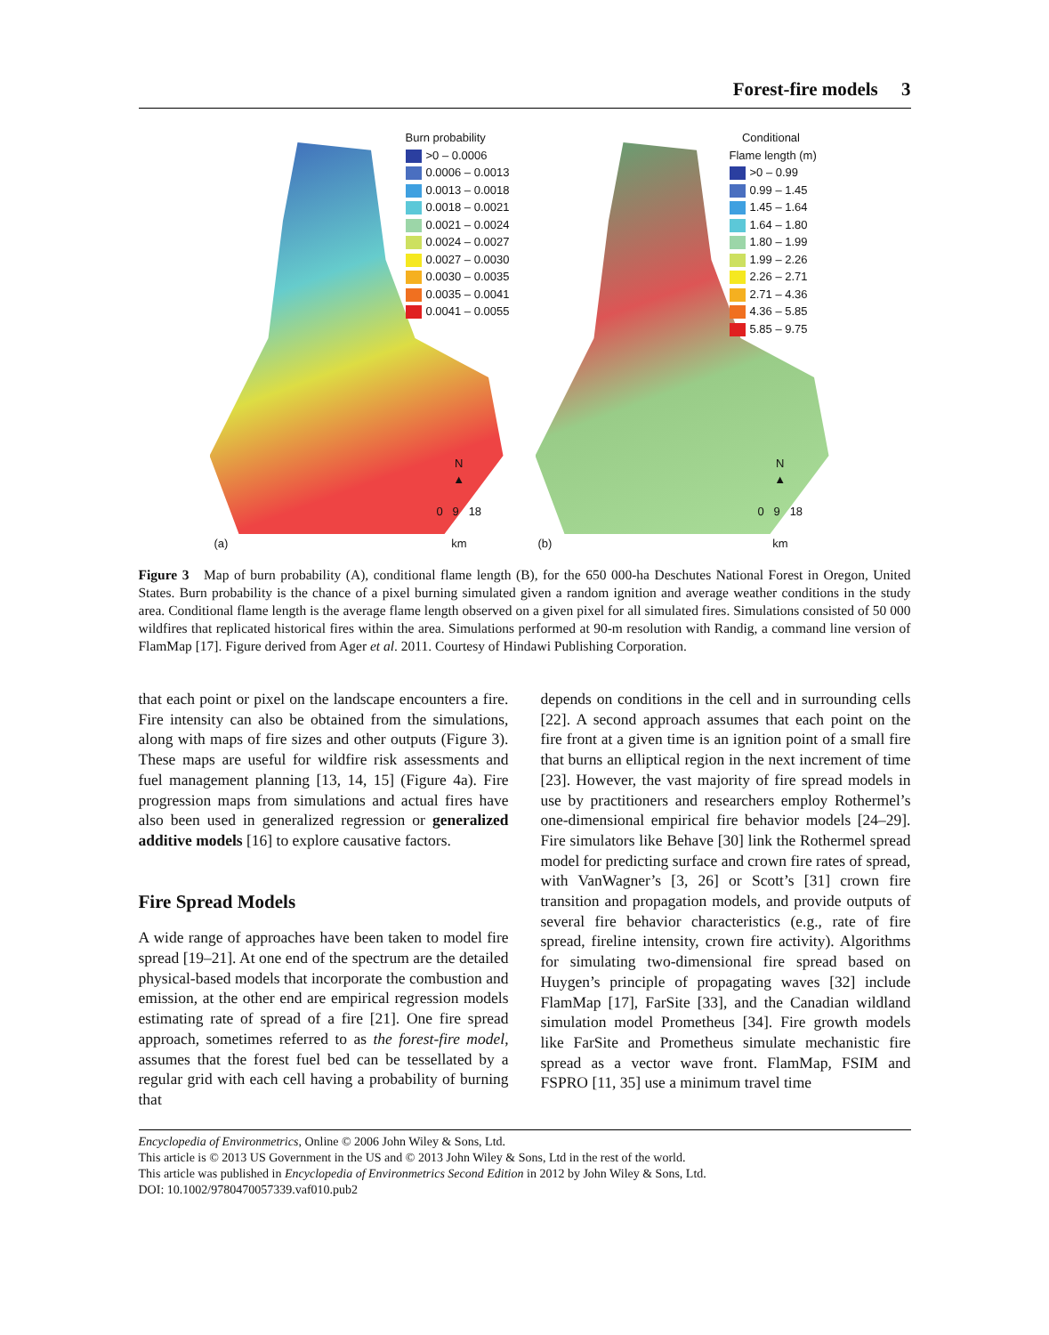Forest-fire models 3
Burn probability
>0 – 0.0006
0.0006 – 0.0013
0.0013 – 0.0018
0.0018 – 0.0021
0.0021 – 0.0024
0.0024 – 0.0027
0.0027 – 0.0030
0.0030 – 0.0035
0.0035 – 0.0041
0.0041 – 0.0055
N
▲
0 9 18
km
(a)
Conditional
Flame length (m)
>0 – 0.99
0.99 – 1.45
1.45 – 1.64
1.64 – 1.80
1.80 – 1.99
1.99 – 2.26
2.26 – 2.71
2.71 – 4.36
4.36 – 5.85
5.85 – 9.75
N
▲
0 9 18
km
(b)
Figure 3 Map of burn probability (A), conditional flame length (B), for the 650 000-ha Deschutes National Forest in Oregon, United States. Burn probability is the chance of a pixel burning simulated given a random ignition and average weather conditions in the study area. Conditional flame length is the average flame length observed on a given pixel for all simulated fires. Simulations consisted of 50 000 wildfires that replicated historical fires within the area. Simulations performed at 90-m resolution with Randig, a command line version of FlamMap [17]. Figure derived from Ager et al. 2011. Courtesy of Hindawi Publishing Corporation.
that each point or pixel on the landscape encounters a fire. Fire intensity can also be obtained from the simulations, along with maps of fire sizes and other outputs (Figure 3). These maps are useful for wildfire risk assessments and fuel management planning [13, 14, 15] (Figure 4a). Fire progression maps from simulations and actual fires have also been used in generalized regression or generalized additive models [16] to explore causative factors.
Fire Spread Models
A wide range of approaches have been taken to model fire spread [19–21]. At one end of the spectrum are the detailed physical-based models that incorporate the combustion and emission, at the other end are empirical regression models estimating rate of spread of a fire [21]. One fire spread approach, sometimes referred to as the forest-fire model, assumes that the forest fuel bed can be tessellated by a regular grid with each cell having a probability of burning that
depends on conditions in the cell and in surrounding cells [22]. A second approach assumes that each point on the fire front at a given time is an ignition point of a small fire that burns an elliptical region in the next increment of time [23]. However, the vast majority of fire spread models in use by practitioners and researchers employ Rothermel’s one-dimensional empirical fire behavior models [24–29]. Fire simulators like Behave [30] link the Rothermel spread model for predicting surface and crown fire rates of spread, with VanWagner’s [3, 26] or Scott’s [31] crown fire transition and propagation models, and provide outputs of several fire behavior characteristics (e.g., rate of fire spread, fireline intensity, crown fire activity). Algorithms for simulating two-dimensional fire spread based on Huygen’s principle of propagating waves [32] include FlamMap [17], FarSite [33], and the Canadian wildland simulation model Prometheus [34]. Fire growth models like FarSite and Prometheus simulate mechanistic fire spread as a vector wave front. FlamMap, FSIM and FSPRO [11, 35] use a minimum travel time
Encyclopedia of Environmetrics, Online © 2006 John Wiley & Sons, Ltd.
This article is © 2013 US Government in the US and © 2013 John Wiley & Sons, Ltd in the rest of the world.
This article was published in Encyclopedia of Environmetrics Second Edition in 2012 by John Wiley & Sons, Ltd.
DOI: 10.1002/9780470057339.vaf010.pub2